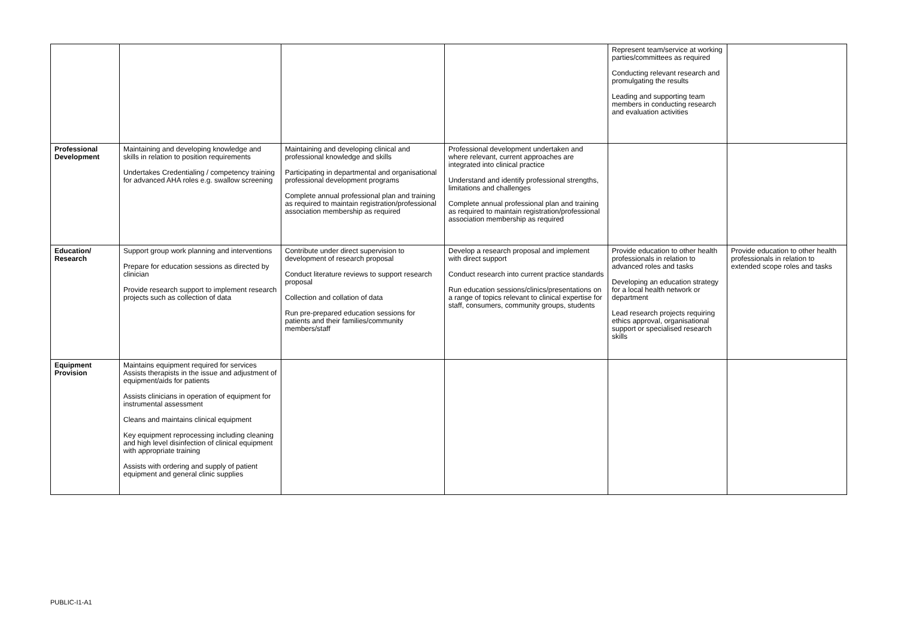| | | | | Represent team/service at working parties/committees as required Conducting relevant research and promulgating the results Leading and supporting team members in conducting research and evaluation activities | |
| Professional Development | Maintaining and developing knowledge and skills in relation to position requirements Undertakes Credentialing / competency training for advanced AHA roles e.g. swallow screening | Maintaining and developing clinical and professional knowledge and skills Participating in departmental and organisational professional development programs Complete annual professional plan and training as required to maintain registration/professional association membership as required | Professional development undertaken and where relevant, current approaches are integrated into clinical practice Understand and identify professional strengths, limitations and challenges Complete annual professional plan and training as required to maintain registration/professional association membership as required | | |
| Education/ Research | Support group work planning and interventions Prepare for education sessions as directed by clinician Provide research support to implement research projects such as collection of data | Contribute under direct supervision to development of research proposal Conduct literature reviews to support research proposal Collection and collation of data Run pre-prepared education sessions for patients and their families/community members/staff | Develop a research proposal and implement with direct support Conduct research into current practice standards Run education sessions/clinics/presentations on a range of topics relevant to clinical expertise for staff, consumers, community groups, students | Provide education to other health professionals in relation to advanced roles and tasks Developing an education strategy for a local health network or department Lead research projects requiring ethics approval, organisational support or specialised research skills | Provide education to other health professionals in relation to extended scope roles and tasks |
| Equipment Provision | Maintains equipment required for services Assists therapists in the issue and adjustment of equipment/aids for patients Assists clinicians in operation of equipment for instrumental assessment Cleans and maintains clinical equipment Key equipment reprocessing including cleaning and high level disinfection of clinical equipment with appropriate training Assists with ordering and supply of patient equipment and general clinic supplies | | | | |
PUBLIC-I1-A1